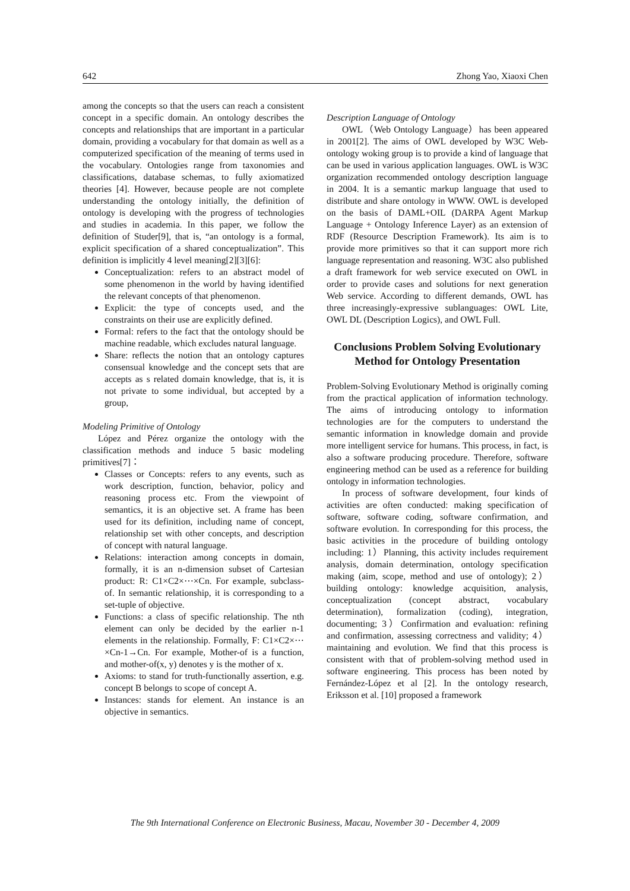642 Zhong Yao, Xiaoxi Chen
among the concepts so that the users can reach a consistent concept in a specific domain. An ontology describes the concepts and relationships that are important in a particular domain, providing a vocabulary for that domain as well as a computerized specification of the meaning of terms used in the vocabulary. Ontologies range from taxonomies and classifications, database schemas, to fully axiomatized theories [4]. However, because people are not complete understanding the ontology initially, the definition of ontology is developing with the progress of technologies and studies in academia. In this paper, we follow the definition of Studer[9], that is, “an ontology is a formal, explicit specification of a shared conceptualization”. This definition is implicitly 4 level meaning[2][3][6]:
Conceptualization: refers to an abstract model of some phenomenon in the world by having identified the relevant concepts of that phenomenon.
Explicit: the type of concepts used, and the constraints on their use are explicitly defined.
Formal: refers to the fact that the ontology should be machine readable, which excludes natural language.
Share: reflects the notion that an ontology captures consensual knowledge and the concept sets that are accepts as s related domain knowledge, that is, it is not private to some individual, but accepted by a group,
Modeling Primitive of Ontology
López and Pérez organize the ontology with the classification methods and induce 5 basic modeling primitives[7]：
Classes or Concepts: refers to any events, such as work description, function, behavior, policy and reasoning process etc. From the viewpoint of semantics, it is an objective set. A frame has been used for its definition, including name of concept, relationship set with other concepts, and description of concept with natural language.
Relations: interaction among concepts in domain, formally, it is an n-dimension subset of Cartesian product: R: C1×C2×⋯×Cn. For example, subclass-of. In semantic relationship, it is corresponding to a set-tuple of objective.
Functions: a class of specific relationship. The nth element can only be decided by the earlier n-1 elements in the relationship. Formally, F: C1×C2×⋯×Cn-1→Cn. For example, Mother-of is a function, and mother-of(x, y) denotes y is the mother of x.
Axioms: to stand for truth-functionally assertion, e.g. concept B belongs to scope of concept A.
Instances: stands for element. An instance is an objective in semantics.
Description Language of Ontology
OWL（Web Ontology Language）has been appeared in 2001[2]. The aims of OWL developed by W3C Web-ontology woking group is to provide a kind of language that can be used in various application languages. OWL is W3C organization recommended ontology description language in 2004. It is a semantic markup language that used to distribute and share ontology in WWW. OWL is developed on the basis of DAML+OIL (DARPA Agent Markup Language + Ontology Inference Layer) as an extension of RDF (Resource Description Framework). Its aim is to provide more primitives so that it can support more rich language representation and reasoning. W3C also published a draft framework for web service executed on OWL in order to provide cases and solutions for next generation Web service. According to different demands, OWL has three increasingly-expressive sublanguages: OWL Lite, OWL DL (Description Logics), and OWL Full.
Conclusions Problem Solving Evolutionary Method for Ontology Presentation
Problem-Solving Evolutionary Method is originally coming from the practical application of information technology. The aims of introducing ontology to information technologies are for the computers to understand the semantic information in knowledge domain and provide more intelligent service for humans. This process, in fact, is also a software producing procedure. Therefore, software engineering method can be used as a reference for building ontology in information technologies.
In process of software development, four kinds of activities are often conducted: making specification of software, software coding, software confirmation, and software evolution. In corresponding for this process, the basic activities in the procedure of building ontology including: 1）Planning, this activity includes requirement analysis, domain determination, ontology specification making (aim, scope, method and use of ontology); 2）building ontology: knowledge acquisition, analysis, conceptualization (concept abstract, vocabulary determination), formalization (coding), integration, documenting; 3）Confirmation and evaluation: refining and confirmation, assessing correctness and validity; 4）maintaining and evolution. We find that this process is consistent with that of problem-solving method used in software engineering. This process has been noted by Fernández-López et al [2]. In the ontology research, Eriksson et al. [10] proposed a framework
The 9th International Conference on Electronic Business, Macau, November 30 - December 4, 2009